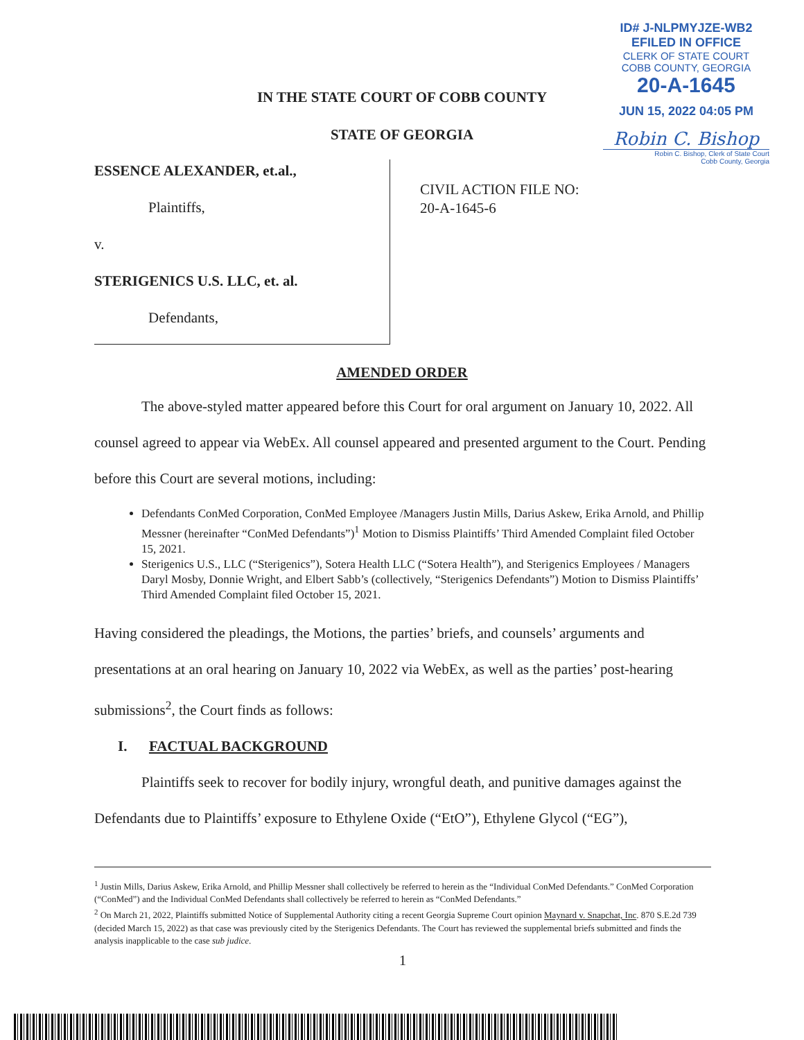ID# J-NLPMYJZE-WB2
EFILED IN OFFICE
CLERK OF STATE COURT
COBB COUNTY, GEORGIA
20-A-1645
JUN 15, 2022 04:05 PM
Robin C. Bishop
Robin C. Bishop, Clerk of State Court
Cobb County, Georgia
IN THE STATE COURT OF COBB COUNTY
STATE OF GEORGIA
ESSENCE ALEXANDER, et.al.,
Plaintiffs,
v.
STERIGENICS U.S. LLC, et. al.
Defendants,
CIVIL ACTION FILE NO:
20-A-1645-6
AMENDED ORDER
The above-styled matter appeared before this Court for oral argument on January 10, 2022. All counsel agreed to appear via WebEx. All counsel appeared and presented argument to the Court. Pending before this Court are several motions, including:
Defendants ConMed Corporation, ConMed Employee /Managers Justin Mills, Darius Askew, Erika Arnold, and Phillip Messner (hereinafter “ConMed Defendants”)<sup>1</sup> Motion to Dismiss Plaintiffs’ Third Amended Complaint filed October 15, 2021.
Sterigenics U.S., LLC (“Sterigenics”), Sotera Health LLC (“Sotera Health”), and Sterigenics Employees / Managers Daryl Mosby, Donnie Wright, and Elbert Sabb’s (collectively, “Sterigenics Defendants”) Motion to Dismiss Plaintiffs’ Third Amended Complaint filed October 15, 2021.
Having considered the pleadings, the Motions, the parties’ briefs, and counsels’ arguments and presentations at an oral hearing on January 10, 2022 via WebEx, as well as the parties’ post-hearing submissions<sup>2</sup>, the Court finds as follows:
I. FACTUAL BACKGROUND
Plaintiffs seek to recover for bodily injury, wrongful death, and punitive damages against the Defendants due to Plaintiffs’ exposure to Ethylene Oxide (“EtO”), Ethylene Glycol (“EG”),
<sup>1</sup> Justin Mills, Darius Askew, Erika Arnold, and Phillip Messner shall collectively be referred to herein as the “Individual ConMed Defendants.” ConMed Corporation (“ConMed”) and the Individual ConMed Defendants shall collectively be referred to herein as “ConMed Defendants.”
<sup>2</sup> On March 21, 2022, Plaintiffs submitted Notice of Supplemental Authority citing a recent Georgia Supreme Court opinion Maynard v. Snapchat, Inc. 870 S.E.2d 739 (decided March 15, 2022) as that case was previously cited by the Sterigenics Defendants. The Court has reviewed the supplemental briefs submitted and finds the analysis inapplicable to the case sub judice.
1